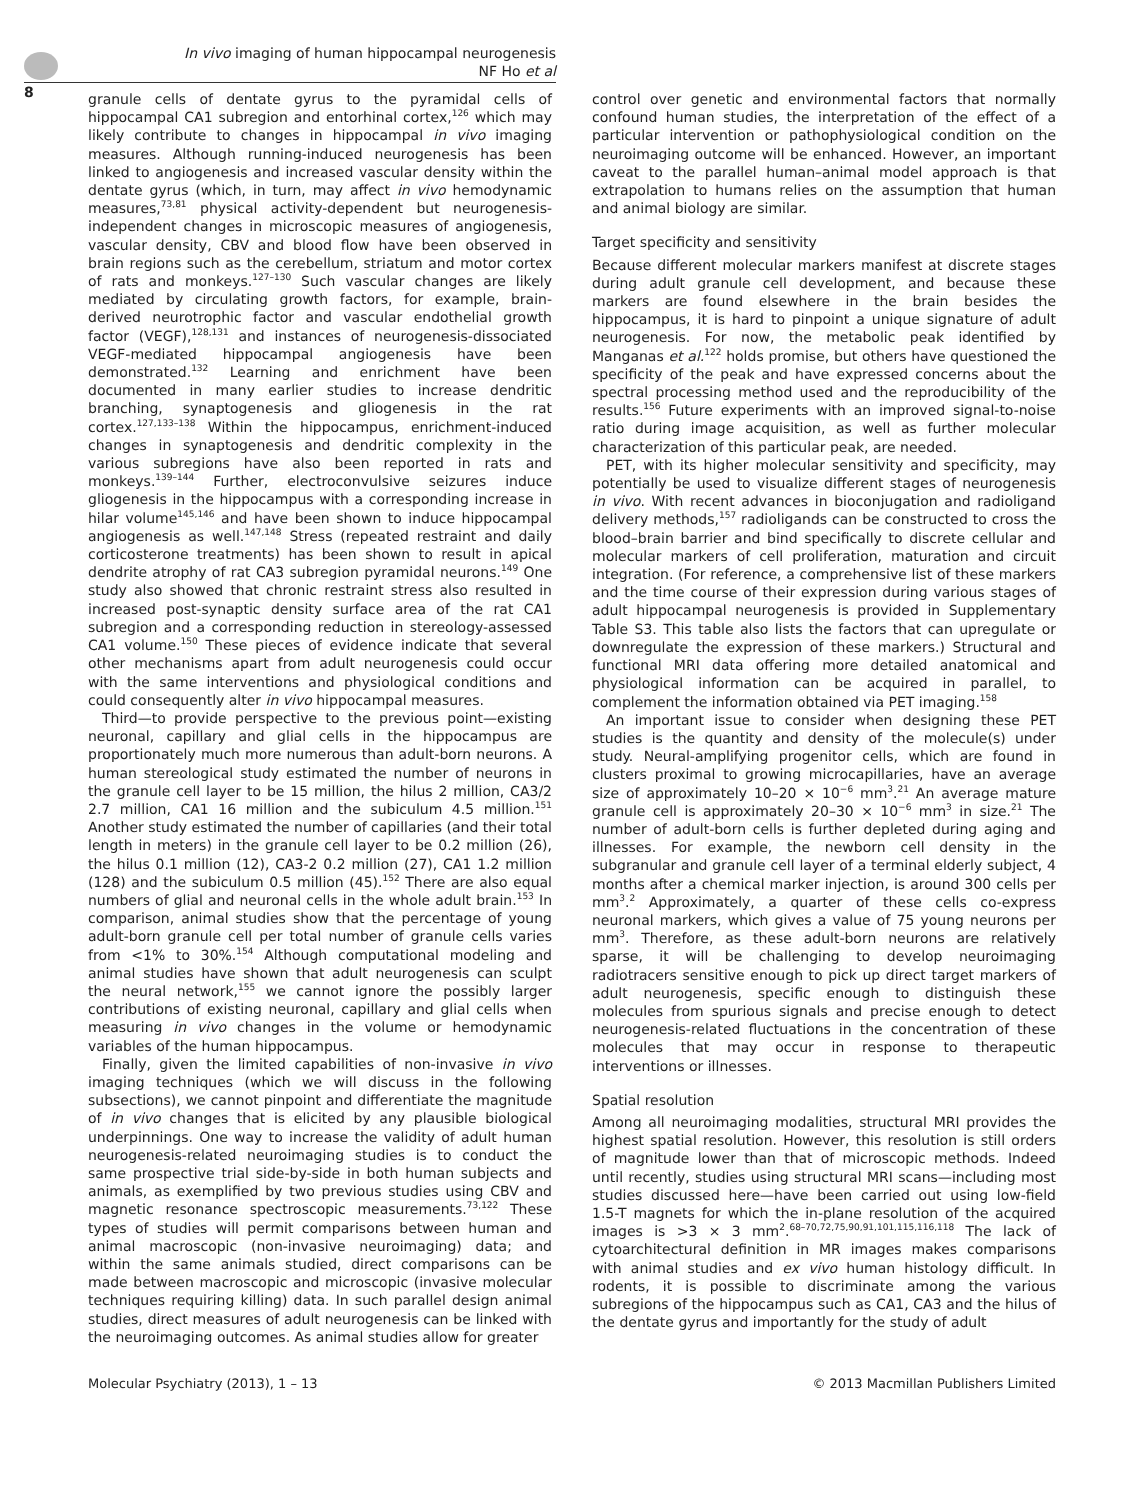In vivo imaging of human hippocampal neurogenesis
NF Ho et al
8
granule cells of dentate gyrus to the pyramidal cells of hippocampal CA1 subregion and entorhinal cortex,<sup>126</sup> which may likely contribute to changes in hippocampal in vivo imaging measures. Although running-induced neurogenesis has been linked to angiogenesis and increased vascular density within the dentate gyrus (which, in turn, may affect in vivo hemodynamic measures,<sup>73,81</sup> physical activity-dependent but neurogenesis-independent changes in microscopic measures of angiogenesis, vascular density, CBV and blood flow have been observed in brain regions such as the cerebellum, striatum and motor cortex of rats and monkeys.<sup>127–130</sup> Such vascular changes are likely mediated by circulating growth factors, for example, brain-derived neurotrophic factor and vascular endothelial growth factor (VEGF),<sup>128,131</sup> and instances of neurogenesis-dissociated VEGF-mediated hippocampal angiogenesis have been demonstrated.<sup>132</sup> Learning and enrichment have been documented in many earlier studies to increase dendritic branching, synaptogenesis and gliogenesis in the rat cortex.<sup>127,133–138</sup> Within the hippocampus, enrichment-induced changes in synaptogenesis and dendritic complexity in the various subregions have also been reported in rats and monkeys.<sup>139–144</sup> Further, electroconvulsive seizures induce gliogenesis in the hippocampus with a corresponding increase in hilar volume<sup>145,146</sup> and have been shown to induce hippocampal angiogenesis as well.<sup>147,148</sup> Stress (repeated restraint and daily corticosterone treatments) has been shown to result in apical dendrite atrophy of rat CA3 subregion pyramidal neurons.<sup>149</sup> One study also showed that chronic restraint stress also resulted in increased post-synaptic density surface area of the rat CA1 subregion and a corresponding reduction in stereology-assessed CA1 volume.<sup>150</sup> These pieces of evidence indicate that several other mechanisms apart from adult neurogenesis could occur with the same interventions and physiological conditions and could consequently alter in vivo hippocampal measures.
Third—to provide perspective to the previous point—existing neuronal, capillary and glial cells in the hippocampus are proportionately much more numerous than adult-born neurons. A human stereological study estimated the number of neurons in the granule cell layer to be 15 million, the hilus 2 million, CA3/2 2.7 million, CA1 16 million and the subiculum 4.5 million.<sup>151</sup> Another study estimated the number of capillaries (and their total length in meters) in the granule cell layer to be 0.2 million (26), the hilus 0.1 million (12), CA3-2 0.2 million (27), CA1 1.2 million (128) and the subiculum 0.5 million (45).<sup>152</sup> There are also equal numbers of glial and neuronal cells in the whole adult brain.<sup>153</sup> In comparison, animal studies show that the percentage of young adult-born granule cell per total number of granule cells varies from <1% to 30%.<sup>154</sup> Although computational modeling and animal studies have shown that adult neurogenesis can sculpt the neural network,<sup>155</sup> we cannot ignore the possibly larger contributions of existing neuronal, capillary and glial cells when measuring in vivo changes in the volume or hemodynamic variables of the human hippocampus.
Finally, given the limited capabilities of non-invasive in vivo imaging techniques (which we will discuss in the following subsections), we cannot pinpoint and differentiate the magnitude of in vivo changes that is elicited by any plausible biological underpinnings. One way to increase the validity of adult human neurogenesis-related neuroimaging studies is to conduct the same prospective trial side-by-side in both human subjects and animals, as exemplified by two previous studies using CBV and magnetic resonance spectroscopic measurements.<sup>73,122</sup> These types of studies will permit comparisons between human and animal macroscopic (non-invasive neuroimaging) data; and within the same animals studied, direct comparisons can be made between macroscopic and microscopic (invasive molecular techniques requiring killing) data. In such parallel design animal studies, direct measures of adult neurogenesis can be linked with the neuroimaging outcomes. As animal studies allow for greater
control over genetic and environmental factors that normally confound human studies, the interpretation of the effect of a particular intervention or pathophysiological condition on the neuroimaging outcome will be enhanced. However, an important caveat to the parallel human–animal model approach is that extrapolation to humans relies on the assumption that human and animal biology are similar.
Target specificity and sensitivity
Because different molecular markers manifest at discrete stages during adult granule cell development, and because these markers are found elsewhere in the brain besides the hippocampus, it is hard to pinpoint a unique signature of adult neurogenesis. For now, the metabolic peak identified by Manganas et al.<sup>122</sup> holds promise, but others have questioned the specificity of the peak and have expressed concerns about the spectral processing method used and the reproducibility of the results.<sup>156</sup> Future experiments with an improved signal-to-noise ratio during image acquisition, as well as further molecular characterization of this particular peak, are needed.
PET, with its higher molecular sensitivity and specificity, may potentially be used to visualize different stages of neurogenesis in vivo. With recent advances in bioconjugation and radioligand delivery methods,<sup>157</sup> radioligands can be constructed to cross the blood–brain barrier and bind specifically to discrete cellular and molecular markers of cell proliferation, maturation and circuit integration. (For reference, a comprehensive list of these markers and the time course of their expression during various stages of adult hippocampal neurogenesis is provided in Supplementary Table S3. This table also lists the factors that can upregulate or downregulate the expression of these markers.) Structural and functional MRI data offering more detailed anatomical and physiological information can be acquired in parallel, to complement the information obtained via PET imaging.<sup>158</sup>
An important issue to consider when designing these PET studies is the quantity and density of the molecule(s) under study. Neural-amplifying progenitor cells, which are found in clusters proximal to growing microcapillaries, have an average size of approximately 10–20 × 10<sup>−6</sup> mm<sup>3</sup>.<sup>21</sup> An average mature granule cell is approximately 20–30 × 10<sup>−6</sup> mm<sup>3</sup> in size.<sup>21</sup> The number of adult-born cells is further depleted during aging and illnesses. For example, the newborn cell density in the subgranular and granule cell layer of a terminal elderly subject, 4 months after a chemical marker injection, is around 300 cells per mm<sup>3</sup>.<sup>2</sup> Approximately, a quarter of these cells co-express neuronal markers, which gives a value of 75 young neurons per mm<sup>3</sup>. Therefore, as these adult-born neurons are relatively sparse, it will be challenging to develop neuroimaging radiotracers sensitive enough to pick up direct target markers of adult neurogenesis, specific enough to distinguish these molecules from spurious signals and precise enough to detect neurogenesis-related fluctuations in the concentration of these molecules that may occur in response to therapeutic interventions or illnesses.
Spatial resolution
Among all neuroimaging modalities, structural MRI provides the highest spatial resolution. However, this resolution is still orders of magnitude lower than that of microscopic methods. Indeed until recently, studies using structural MRI scans—including most studies discussed here—have been carried out using low-field 1.5-T magnets for which the in-plane resolution of the acquired images is >3 × 3 mm<sup>2</sup>.<sup>68–70,72,75,90,91,101,115,116,118</sup> The lack of cytoarchitectural definition in MR images makes comparisons with animal studies and ex vivo human histology difficult. In rodents, it is possible to discriminate among the various subregions of the hippocampus such as CA1, CA3 and the hilus of the dentate gyrus and importantly for the study of adult
Molecular Psychiatry (2013), 1 – 13 © 2013 Macmillan Publishers Limited